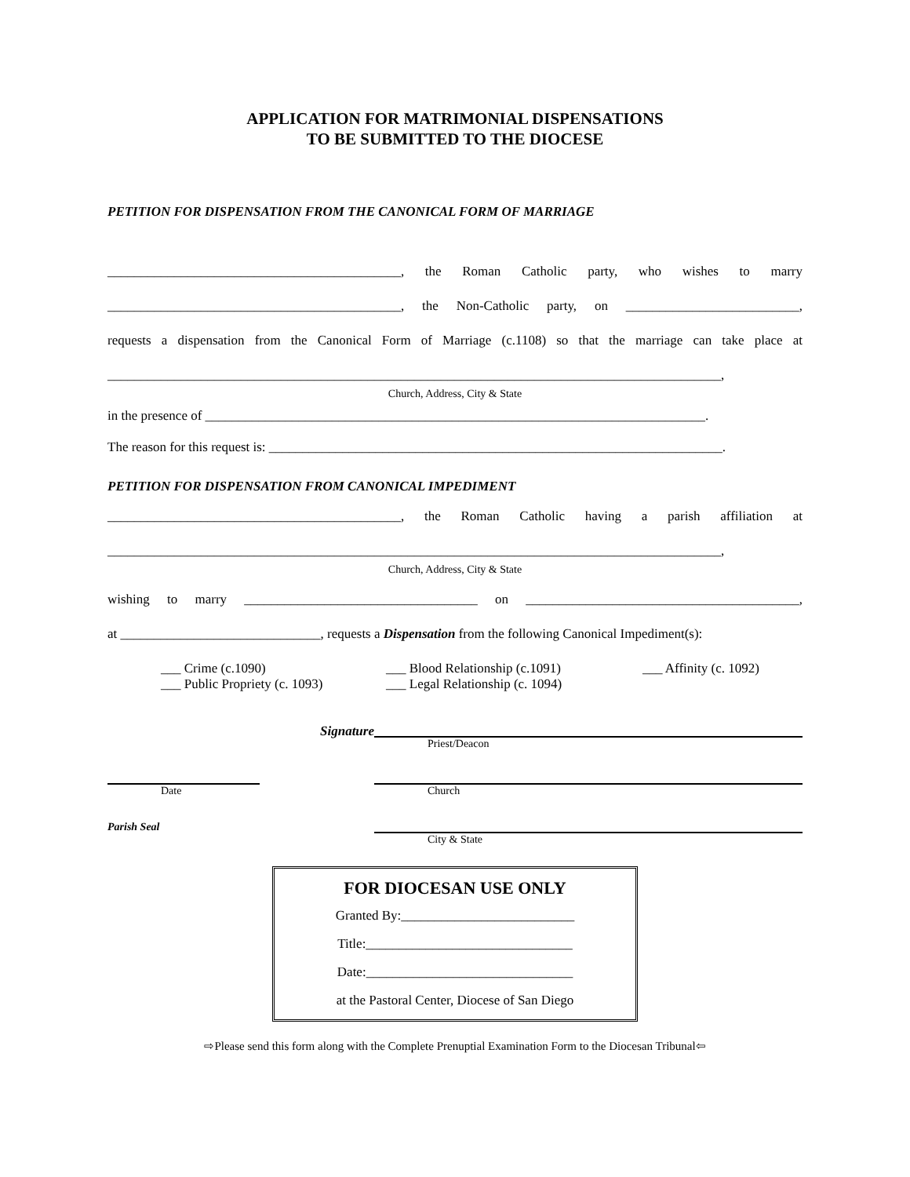APPLICATION FOR MATRIMONIAL DISPENSATIONS
TO BE SUBMITTED TO THE DIOCESE
PETITION FOR DISPENSATION FROM THE CANONICAL FORM OF MARRIAGE
____________________________________________, the Roman Catholic party, who wishes to marry
____________________________________________, the Non-Catholic party, on __________________________,
requests a dispensation from the Canonical Form of Marriage (c.1108) so that the marriage can take place at
____________________________________________________________________________________________,
Church, Address, City & State
in the presence of ___________________________________________________________________________.
The reason for this request is: ____________________________________________________________________.
PETITION FOR DISPENSATION FROM CANONICAL IMPEDIMENT
____________________________________________, the Roman Catholic having a parish affiliation at
____________________________________________________________________________________________,
Church, Address, City & State
wishing to marry ___________________________________ on _________________________________________,
at ______________________________, requests a Dispensation from the following Canonical Impediment(s):
___ Crime (c.1090)
___ Public Propriety (c. 1093)
___ Blood Relationship (c.1091)
___ Legal Relationship (c. 1094)
___ Affinity (c. 1092)
Signature
Priest/Deacon
Date Church
Parish Seal
City & State
FOR DIOCESAN USE ONLY
Granted By:__________________________
Title:_______________________________
Date:_______________________________
at the Pastoral Center, Diocese of San Diego
⇨Please send this form along with the Complete Prenuptial Examination Form to the Diocesan Tribunal⇦